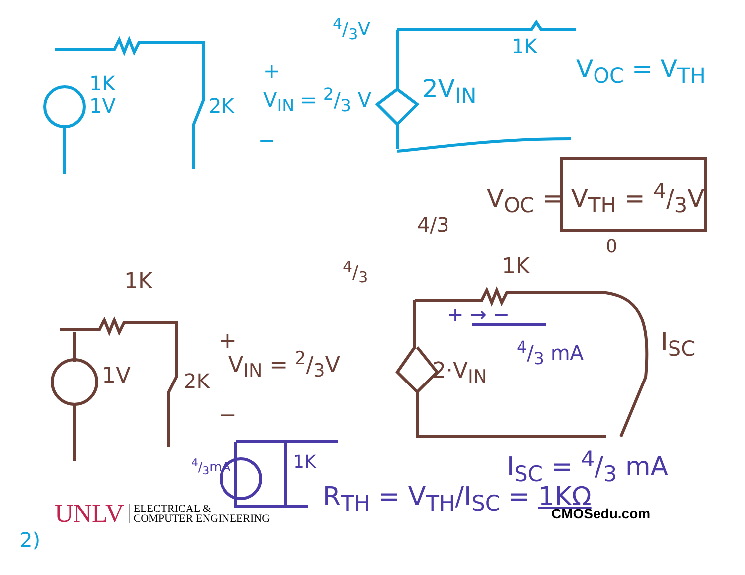1K
1V 2K
+
V<sub>IN</sub> = 2/3 V
−
4/3V
2V<sub>IN</sub>
1K
V<sub>OC</sub> = V<sub>TH</sub>
V<sub>OC</sub> = V<sub>TH</sub> = 4/3V
4/3
4/3 1K
0
1K
1V 2K
+
V<sub>IN</sub> = 2/3V
−
2·V<sub>IN</sub>
+ → −
4/3 mA I<sub>SC</sub>
I<sub>SC</sub> = 4/3 mA
4/3mA 1K
R<sub>TH</sub> = V<sub>TH</sub>/I<sub>SC</sub> = 1KΩ
UNLV ELECTRICAL &
COMPUTER ENGINEERING
CMOSedu.com
2)